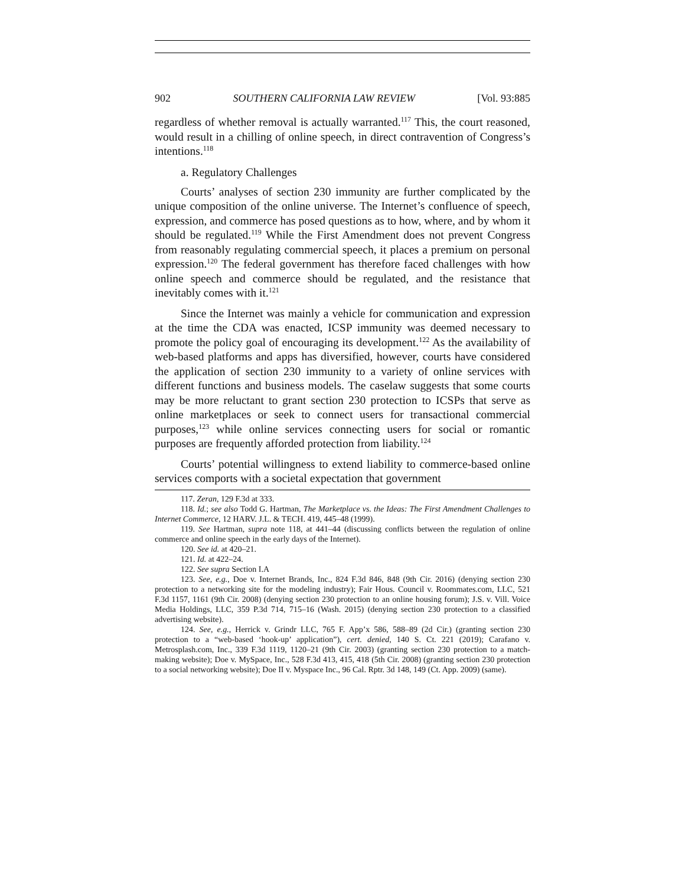902 SOUTHERN CALIFORNIA LAW REVIEW [Vol. 93:885
regardless of whether removal is actually warranted.<sup>117</sup> This, the court reasoned, would result in a chilling of online speech, in direct contravention of Congress’s intentions.<sup>118</sup>
a. Regulatory Challenges
Courts’ analyses of section 230 immunity are further complicated by the unique composition of the online universe. The Internet’s confluence of speech, expression, and commerce has posed questions as to how, where, and by whom it should be regulated.<sup>119</sup> While the First Amendment does not prevent Congress from reasonably regulating commercial speech, it places a premium on personal expression.<sup>120</sup> The federal government has therefore faced challenges with how online speech and commerce should be regulated, and the resistance that inevitably comes with it.<sup>121</sup>
Since the Internet was mainly a vehicle for communication and expression at the time the CDA was enacted, ICSP immunity was deemed necessary to promote the policy goal of encouraging its development.<sup>122</sup> As the availability of web-based platforms and apps has diversified, however, courts have considered the application of section 230 immunity to a variety of online services with different functions and business models. The caselaw suggests that some courts may be more reluctant to grant section 230 protection to ICSPs that serve as online marketplaces or seek to connect users for transactional commercial purposes,<sup>123</sup> while online services connecting users for social or romantic purposes are frequently afforded protection from liability.<sup>124</sup>
Courts’ potential willingness to extend liability to commerce-based online services comports with a societal expectation that government
117. Zeran, 129 F.3d at 333.
118. Id.; see also Todd G. Hartman, The Marketplace vs. the Ideas: The First Amendment Challenges to Internet Commerce, 12 HARV. J.L. & TECH. 419, 445–48 (1999).
119. See Hartman, supra note 118, at 441–44 (discussing conflicts between the regulation of online commerce and online speech in the early days of the Internet).
120. See id. at 420–21.
121. Id. at 422–24.
122. See supra Section I.A
123. See, e.g., Doe v. Internet Brands, Inc., 824 F.3d 846, 848 (9th Cir. 2016) (denying section 230 protection to a networking site for the modeling industry); Fair Hous. Council v. Roommates.com, LLC, 521 F.3d 1157, 1161 (9th Cir. 2008) (denying section 230 protection to an online housing forum); J.S. v. Vill. Voice Media Holdings, LLC, 359 P.3d 714, 715–16 (Wash. 2015) (denying section 230 protection to a classified advertising website).
124. See, e.g., Herrick v. Grindr LLC, 765 F. App’x 586, 588–89 (2d Cir.) (granting section 230 protection to a “web-based ‘hook-up’ application”), cert. denied, 140 S. Ct. 221 (2019); Carafano v. Metrosplash.com, Inc., 339 F.3d 1119, 1120–21 (9th Cir. 2003) (granting section 230 protection to a match-making website); Doe v. MySpace, Inc., 528 F.3d 413, 415, 418 (5th Cir. 2008) (granting section 230 protection to a social networking website); Doe II v. Myspace Inc., 96 Cal. Rptr. 3d 148, 149 (Ct. App. 2009) (same).